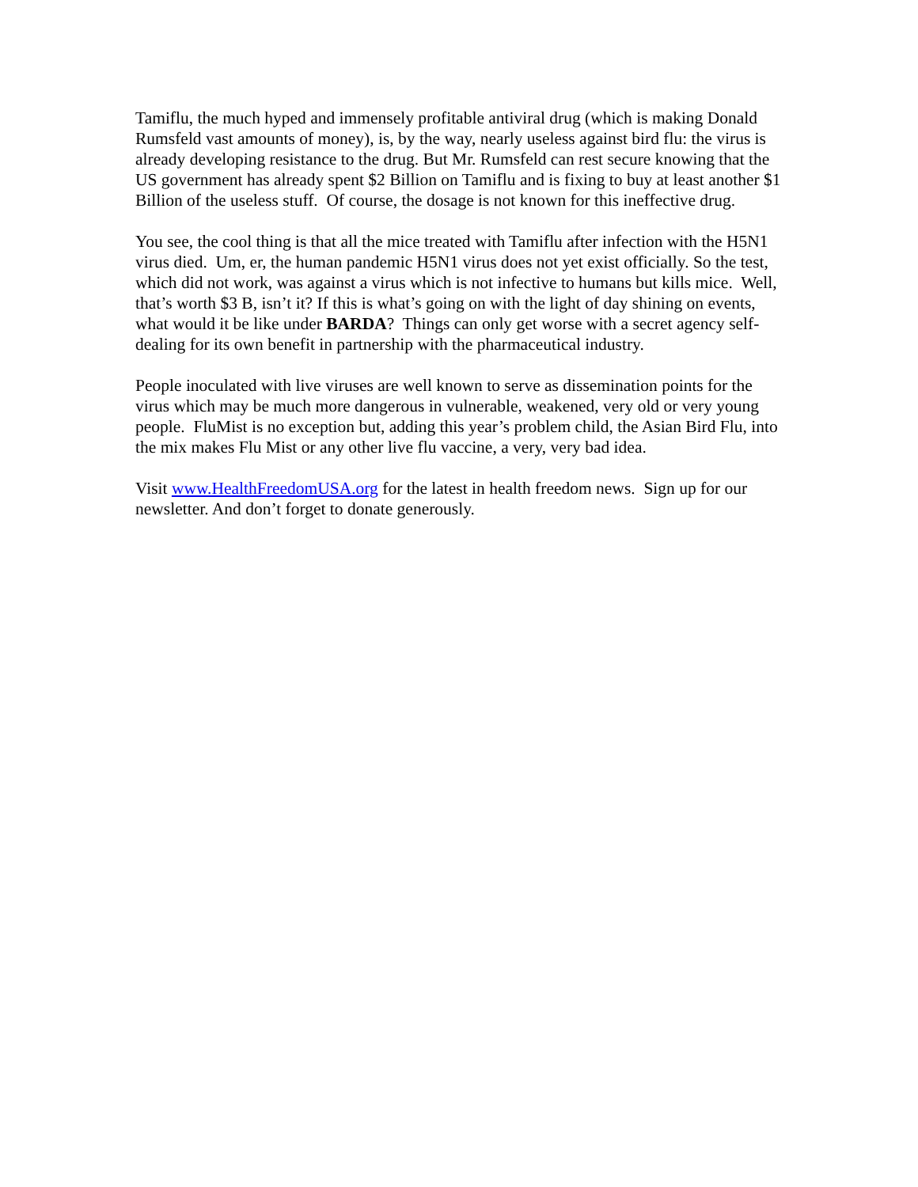Tamiflu, the much hyped and immensely profitable antiviral drug (which is making Donald Rumsfeld vast amounts of money), is, by the way, nearly useless against bird flu: the virus is already developing resistance to the drug. But Mr. Rumsfeld can rest secure knowing that the US government has already spent $2 Billion on Tamiflu and is fixing to buy at least another $1 Billion of the useless stuff. Of course, the dosage is not known for this ineffective drug.
You see, the cool thing is that all the mice treated with Tamiflu after infection with the H5N1 virus died. Um, er, the human pandemic H5N1 virus does not yet exist officially. So the test, which did not work, was against a virus which is not infective to humans but kills mice. Well, that’s worth $3 B, isn’t it? If this is what’s going on with the light of day shining on events, what would it be like under BARDA? Things can only get worse with a secret agency self-dealing for its own benefit in partnership with the pharmaceutical industry.
People inoculated with live viruses are well known to serve as dissemination points for the virus which may be much more dangerous in vulnerable, weakened, very old or very young people. FluMist is no exception but, adding this year’s problem child, the Asian Bird Flu, into the mix makes Flu Mist or any other live flu vaccine, a very, very bad idea.
Visit www.HealthFreedomUSA.org for the latest in health freedom news. Sign up for our newsletter. And don’t forget to donate generously.